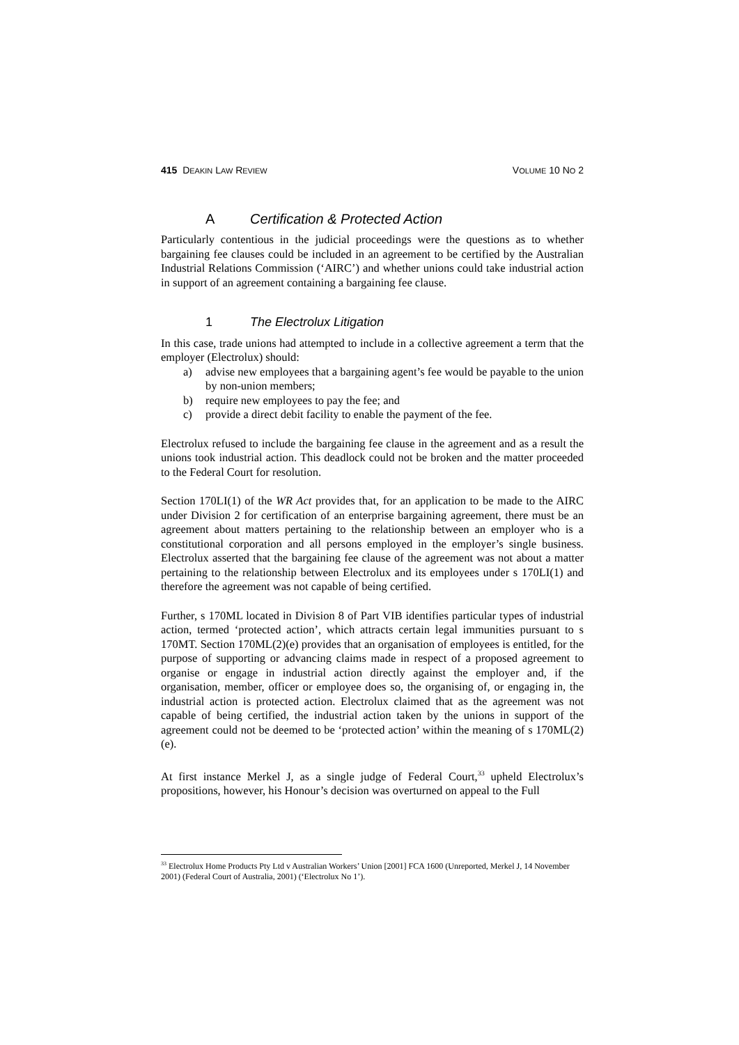415 DEAKIN LAW REVIEW VOLUME 10 NO 2
A Certification & Protected Action
Particularly contentious in the judicial proceedings were the questions as to whether bargaining fee clauses could be included in an agreement to be certified by the Australian Industrial Relations Commission (‘AIRC’) and whether unions could take industrial action in support of an agreement containing a bargaining fee clause.
1 The Electrolux Litigation
In this case, trade unions had attempted to include in a collective agreement a term that the employer (Electrolux) should:
a) advise new employees that a bargaining agent’s fee would be payable to the union by non-union members;
b) require new employees to pay the fee; and
c) provide a direct debit facility to enable the payment of the fee.
Electrolux refused to include the bargaining fee clause in the agreement and as a result the unions took industrial action. This deadlock could not be broken and the matter proceeded to the Federal Court for resolution.
Section 170LI(1) of the WR Act provides that, for an application to be made to the AIRC under Division 2 for certification of an enterprise bargaining agreement, there must be an agreement about matters pertaining to the relationship between an employer who is a constitutional corporation and all persons employed in the employer’s single business. Electrolux asserted that the bargaining fee clause of the agreement was not about a matter pertaining to the relationship between Electrolux and its employees under s 170LI(1) and therefore the agreement was not capable of being certified.
Further, s 170ML located in Division 8 of Part VIB identifies particular types of industrial action, termed ‘protected action’, which attracts certain legal immunities pursuant to s 170MT. Section 170ML(2)(e) provides that an organisation of employees is entitled, for the purpose of supporting or advancing claims made in respect of a proposed agreement to organise or engage in industrial action directly against the employer and, if the organisation, member, officer or employee does so, the organising of, or engaging in, the industrial action is protected action. Electrolux claimed that as the agreement was not capable of being certified, the industrial action taken by the unions in support of the agreement could not be deemed to be ‘protected action’ within the meaning of s 170ML(2)(e).
At first instance Merkel J, as a single judge of Federal Court,<sup>33</sup> upheld Electrolux’s propositions, however, his Honour’s decision was overturned on appeal to the Full
<sup>33</sup> Electrolux Home Products Pty Ltd v Australian Workers’ Union [2001] FCA 1600 (Unreported, Merkel J, 14 November 2001) (Federal Court of Australia, 2001) (‘Electrolux No 1’).